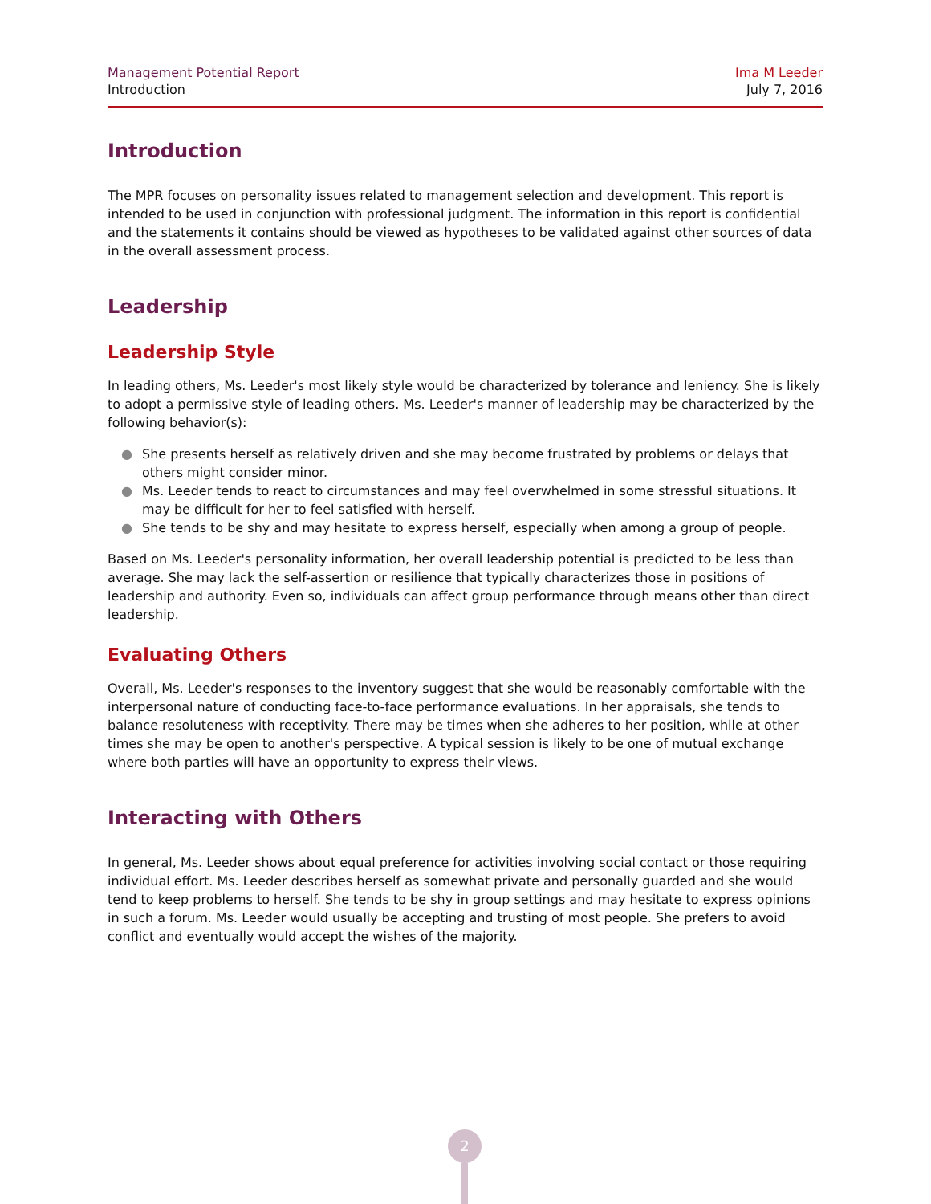Management Potential Report
Introduction
Ima M Leeder
July 7, 2016
Introduction
The MPR focuses on personality issues related to management selection and development. This report is intended to be used in conjunction with professional judgment. The information in this report is confidential and the statements it contains should be viewed as hypotheses to be validated against other sources of data in the overall assessment process.
Leadership
Leadership Style
In leading others, Ms. Leeder's most likely style would be characterized by tolerance and leniency. She is likely to adopt a permissive style of leading others. Ms. Leeder's manner of leadership may be characterized by the following behavior(s):
● She presents herself as relatively driven and she may become frustrated by problems or delays that others might consider minor.
● Ms. Leeder tends to react to circumstances and may feel overwhelmed in some stressful situations. It may be difficult for her to feel satisfied with herself.
● She tends to be shy and may hesitate to express herself, especially when among a group of people.
Based on Ms. Leeder's personality information, her overall leadership potential is predicted to be less than average. She may lack the self-assertion or resilience that typically characterizes those in positions of leadership and authority. Even so, individuals can affect group performance through means other than direct leadership.
Evaluating Others
Overall, Ms. Leeder's responses to the inventory suggest that she would be reasonably comfortable with the interpersonal nature of conducting face-to-face performance evaluations. In her appraisals, she tends to balance resoluteness with receptivity. There may be times when she adheres to her position, while at other times she may be open to another's perspective. A typical session is likely to be one of mutual exchange where both parties will have an opportunity to express their views.
Interacting with Others
In general, Ms. Leeder shows about equal preference for activities involving social contact or those requiring individual effort. Ms. Leeder describes herself as somewhat private and personally guarded and she would tend to keep problems to herself. She tends to be shy in group settings and may hesitate to express opinions in such a forum. Ms. Leeder would usually be accepting and trusting of most people. She prefers to avoid conflict and eventually would accept the wishes of the majority.
2